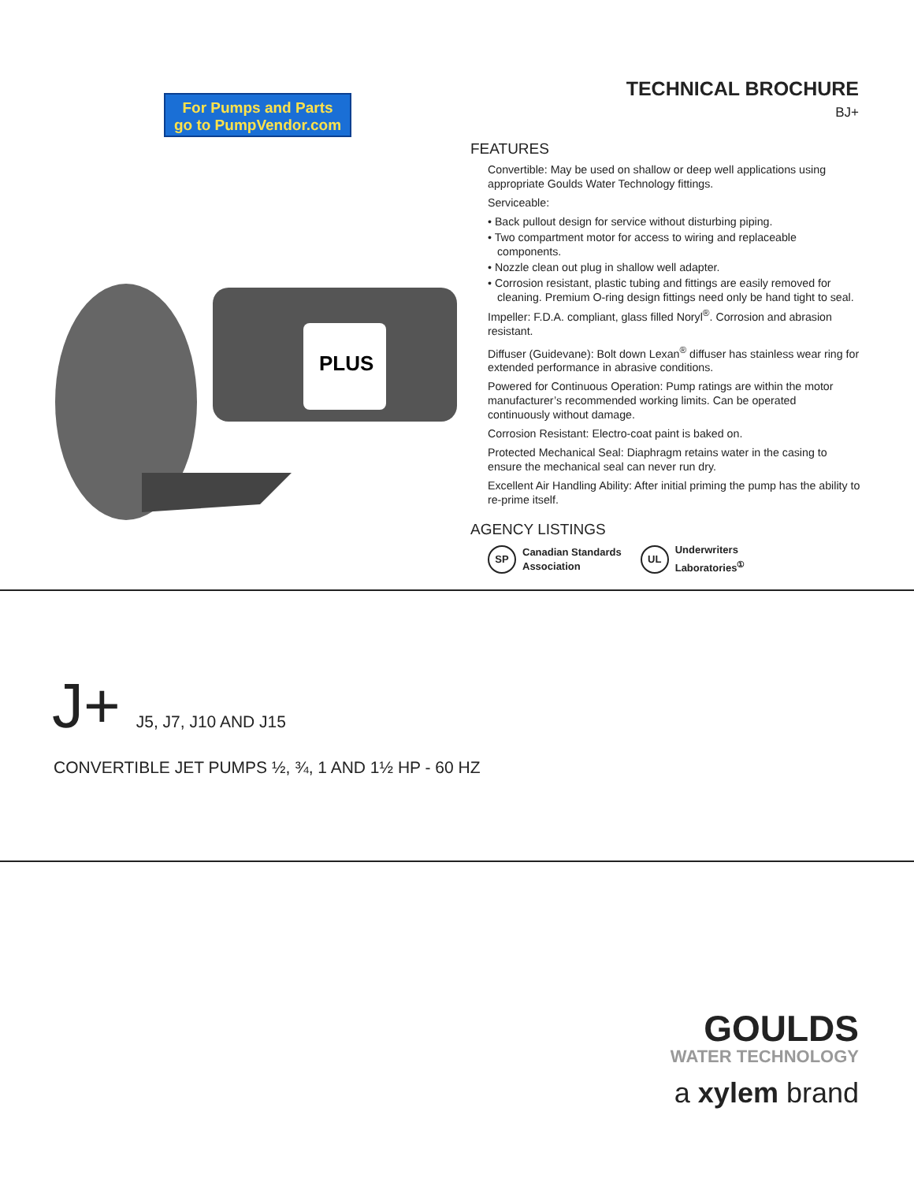For Pumps and Parts
go to PumpVendor.com
TECHNICAL BROCHURE
BJ+
PLUS
FEATURES
Convertible: May be used on shallow or deep well applications using appropriate Goulds Water Technology fittings.
Serviceable:
• Back pullout design for service without disturbing piping.
• Two compartment motor for access to wiring and replaceable components.
• Nozzle clean out plug in shallow well adapter.
• Corrosion resistant, plastic tubing and fittings are easily removed for cleaning. Premium O-ring design fittings need only be hand tight to seal.
Impeller: F.D.A. compliant, glass filled Noryl<sup>®</sup>. Corrosion and abrasion resistant.
Diffuser (Guidevane): Bolt down Lexan<sup>®</sup> diffuser has stainless wear ring for extended performance in abrasive conditions.
Powered for Continuous Operation: Pump ratings are within the motor manufacturer’s recommended working limits. Can be operated continuously without damage.
Corrosion Resistant: Electro-coat paint is baked on.
Protected Mechanical Seal: Diaphragm retains water in the casing to ensure the mechanical seal can never run dry.
Excellent Air Handling Ability: After initial priming the pump has the ability to re-prime itself.
AGENCY LISTINGS
SP Canadian Standards
Association
UL Underwriters
Laboratories<sup>①</sup>
J+ J5, J7, J10 AND J15
CONVERTIBLE JET PUMPS ½, ¾, 1 AND 1½ HP - 60 HZ
GOULDS
WATER TECHNOLOGY
a xylem brand